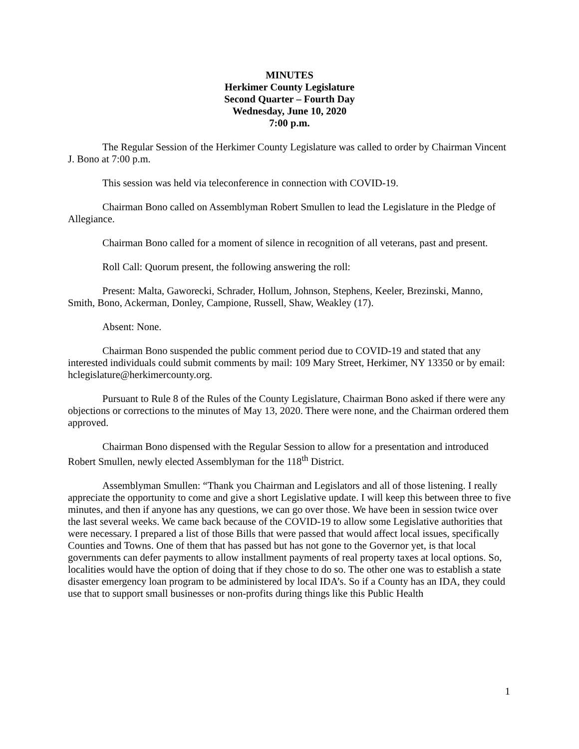MINUTES
Herkimer County Legislature
Second Quarter – Fourth Day
Wednesday, June 10, 2020
7:00 p.m.
The Regular Session of the Herkimer County Legislature was called to order by Chairman Vincent J. Bono at 7:00 p.m.
This session was held via teleconference in connection with COVID-19.
Chairman Bono called on Assemblyman Robert Smullen to lead the Legislature in the Pledge of Allegiance.
Chairman Bono called for a moment of silence in recognition of all veterans, past and present.
Roll Call: Quorum present, the following answering the roll:
Present: Malta, Gaworecki, Schrader, Hollum, Johnson, Stephens, Keeler, Brezinski, Manno, Smith, Bono, Ackerman, Donley, Campione, Russell, Shaw, Weakley (17).
Absent: None.
Chairman Bono suspended the public comment period due to COVID-19 and stated that any interested individuals could submit comments by mail: 109 Mary Street, Herkimer, NY 13350 or by email: hclegislature@herkimercounty.org.
Pursuant to Rule 8 of the Rules of the County Legislature, Chairman Bono asked if there were any objections or corrections to the minutes of May 13, 2020. There were none, and the Chairman ordered them approved.
Chairman Bono dispensed with the Regular Session to allow for a presentation and introduced Robert Smullen, newly elected Assemblyman for the 118<sup>th</sup> District.
Assemblyman Smullen: “Thank you Chairman and Legislators and all of those listening. I really appreciate the opportunity to come and give a short Legislative update. I will keep this between three to five minutes, and then if anyone has any questions, we can go over those. We have been in session twice over the last several weeks. We came back because of the COVID-19 to allow some Legislative authorities that were necessary. I prepared a list of those Bills that were passed that would affect local issues, specifically Counties and Towns. One of them that has passed but has not gone to the Governor yet, is that local governments can defer payments to allow installment payments of real property taxes at local options. So, localities would have the option of doing that if they chose to do so. The other one was to establish a state disaster emergency loan program to be administered by local IDA’s. So if a County has an IDA, they could use that to support small businesses or non-profits during things like this Public Health
1